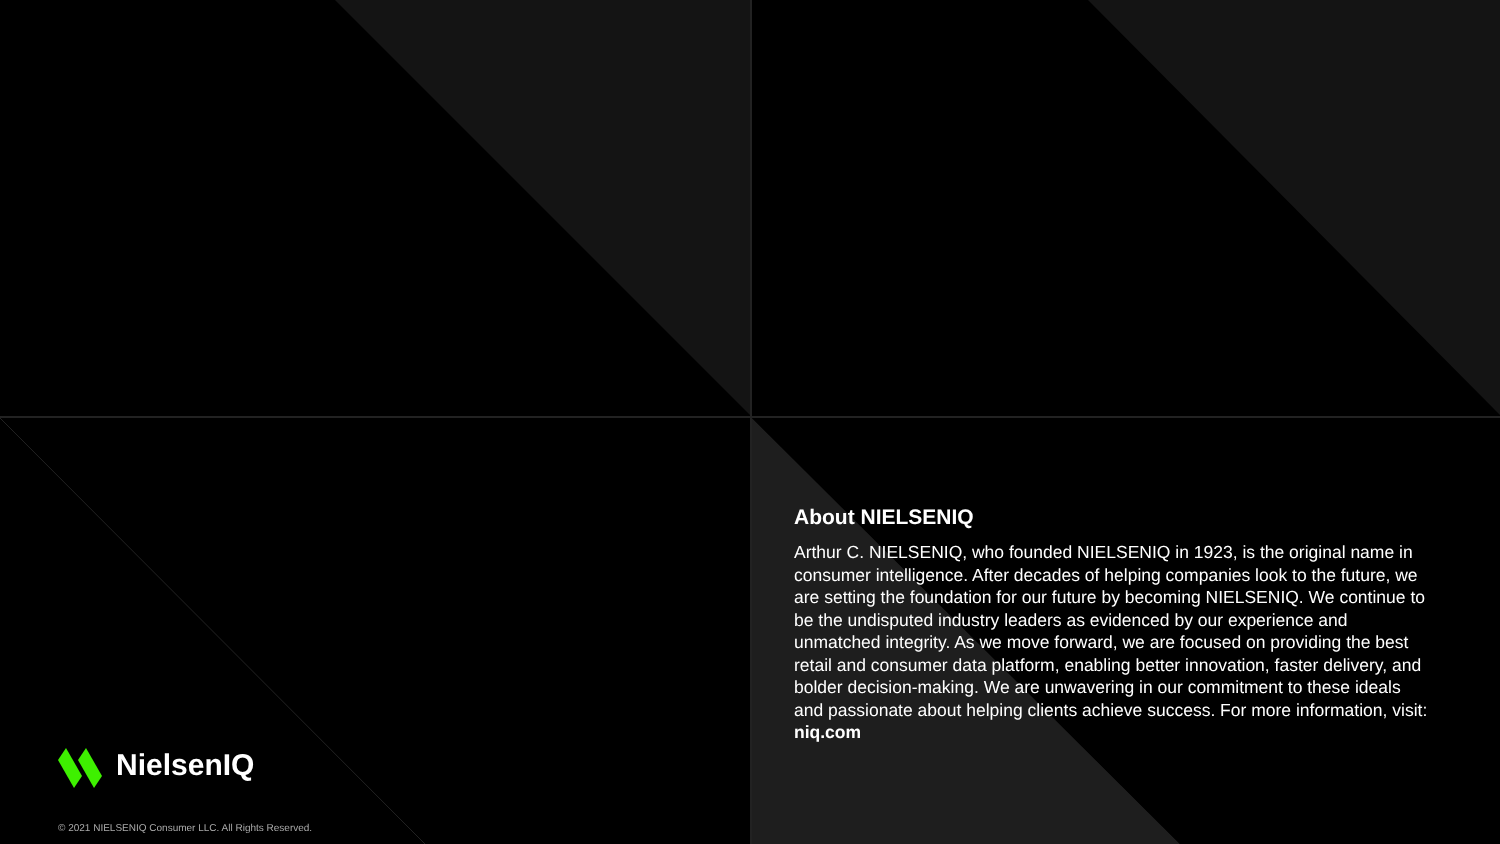About NIELSENIQ
Arthur C. NIELSENIQ, who founded NIELSENIQ in 1923, is the original name in consumer intelligence. After decades of helping companies look to the future, we are setting the foundation for our future by becoming NIELSENIQ. We continue to be the undisputed industry leaders as evidenced by our experience and unmatched integrity. As we move forward, we are focused on providing the best retail and consumer data platform, enabling better innovation, faster delivery, and bolder decision-making. We are unwavering in our commitment to these ideals and passionate about helping clients achieve success. For more information, visit: niq.com
NielsenIQ
© 2021 NIELSENIQ Consumer LLC. All Rights Reserved.